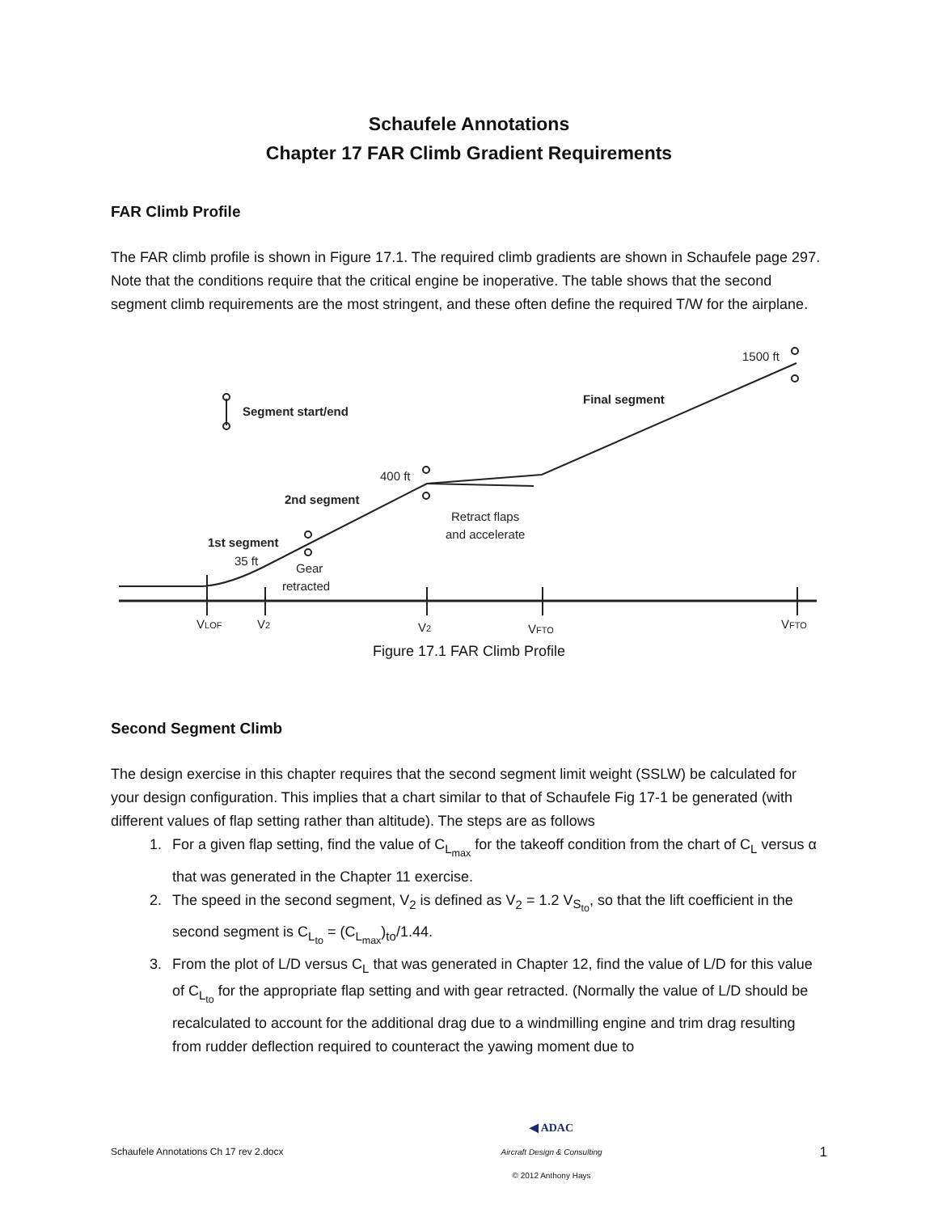Schaufele Annotations
Chapter 17 FAR Climb Gradient Requirements
FAR Climb Profile
The FAR climb profile is shown in Figure 17.1. The required climb gradients are shown in Schaufele page 297. Note that the conditions require that the critical engine be inoperative. The table shows that the second segment climb requirements are the most stringent, and these often define the required T/W for the airplane.
Segment start/end
Final segment
1500 ft
400 ft
2nd segment
Retract flaps
and accelerate
1st segment
35 ft
Gear
retracted
VLOF
V2
V2
VFTO
VFTO
Figure 17.1 FAR Climb Profile
Second Segment Climb
The design exercise in this chapter requires that the second segment limit weight (SSLW) be calculated for your design configuration. This implies that a chart similar to that of Schaufele Fig 17-1 be generated (with different values of flap setting rather than altitude). The steps are as follows
1. For a given flap setting, find the value of C<sub>L<sub>max</sub></sub> for the takeoff condition from the chart of C<sub>L</sub> versus α that was generated in the Chapter 11 exercise.
2. The speed in the second segment, V<sub>2</sub> is defined as V<sub>2</sub> = 1.2 V<sub>S<sub>to</sub></sub>, so that the lift coefficient in the second segment is C<sub>L<sub>to</sub></sub> = (C<sub>L<sub>max</sub></sub>)<sub>to</sub>/1.44.
3. From the plot of L/D versus C<sub>L</sub> that was generated in Chapter 12, find the value of L/D for this value of C<sub>L<sub>to</sub></sub> for the appropriate flap setting and with gear retracted. (Normally the value of L/D should be recalculated to account for the additional drag due to a windmilling engine and trim drag resulting from rudder deflection required to counteract the yawing moment due to
Schaufele Annotations Ch 17 rev 2.docx ◀ ADAC
Aircraft Design & Consulting
© 2012 Anthony Hays 1